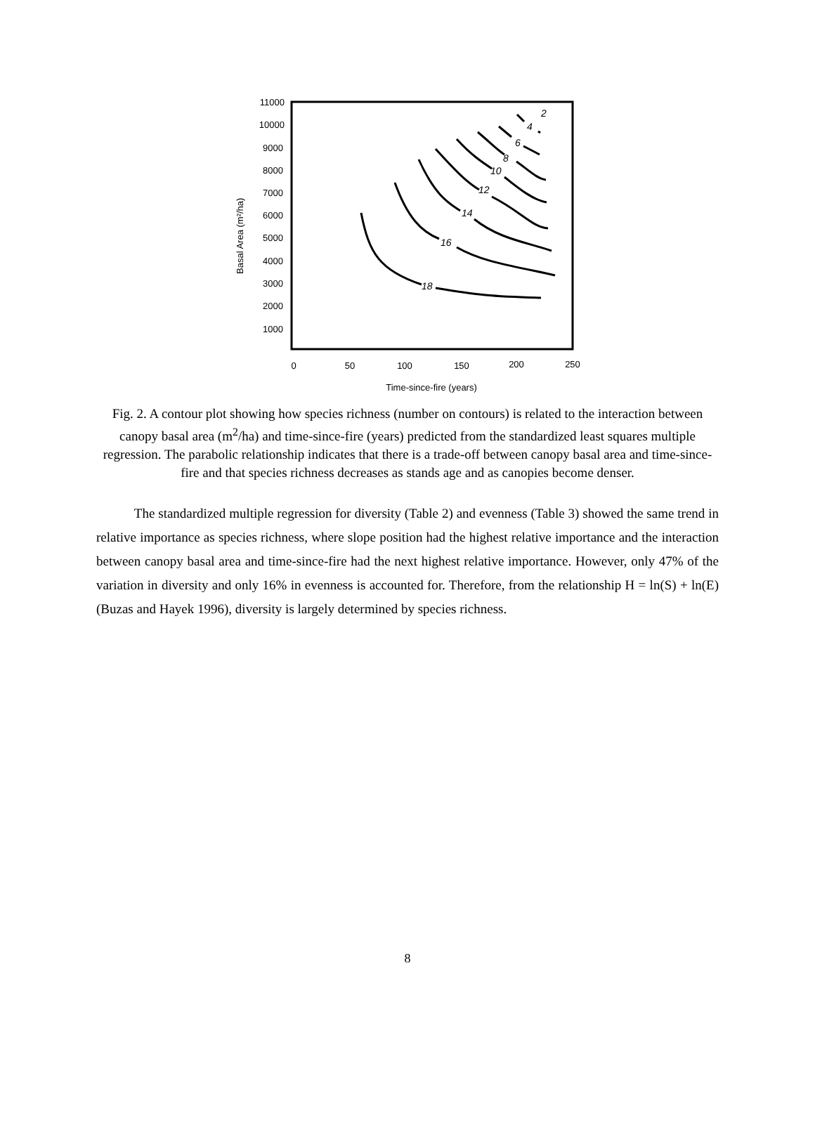11000
10000
9000
8000
7000
6000
5000
4000
3000
2000
1000
0
50
100
150
200
250
Time-since-fire (years)
Basal Area (m²/ha)
18
16
14
12
10
8
6
4
2
Fig. 2. A contour plot showing how species richness (number on contours) is related to the interaction between canopy basal area (m<sup>2</sup>/ha) and time-since-fire (years) predicted from the standardized least squares multiple regression. The parabolic relationship indicates that there is a trade-off between canopy basal area and time-since-fire and that species richness decreases as stands age and as canopies become denser.
The standardized multiple regression for diversity (Table 2) and evenness (Table 3) showed the same trend in relative importance as species richness, where slope position had the highest relative importance and the interaction between canopy basal area and time-since-fire had the next highest relative importance. However, only 47% of the variation in diversity and only 16% in evenness is accounted for. Therefore, from the relationship H = ln(S) + ln(E) (Buzas and Hayek 1996), diversity is largely determined by species richness.
8